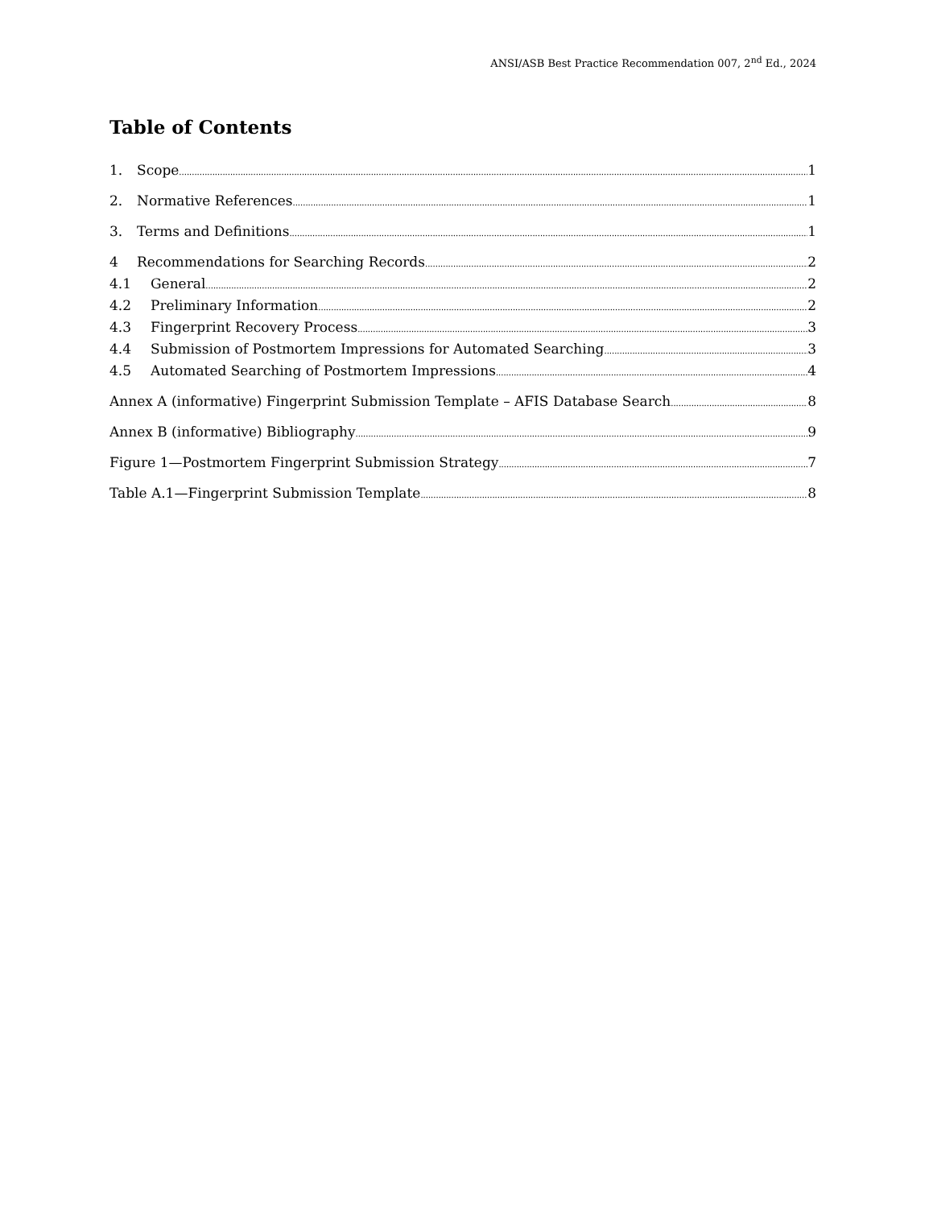ANSI/ASB Best Practice Recommendation 007, 2<sup>nd</sup> Ed., 2024
Table of Contents
1. Scope 1
2. Normative References 1
3. Terms and Definitions 1
4 Recommendations for Searching Records 2
4.1 General 2
4.2 Preliminary Information 2
4.3 Fingerprint Recovery Process 3
4.4 Submission of Postmortem Impressions for Automated Searching 3
4.5 Automated Searching of Postmortem Impressions 4
Annex A (informative) Fingerprint Submission Template – AFIS Database Search 8
Annex B (informative) Bibliography 9
Figure 1—Postmortem Fingerprint Submission Strategy 7
Table A.1—Fingerprint Submission Template 8